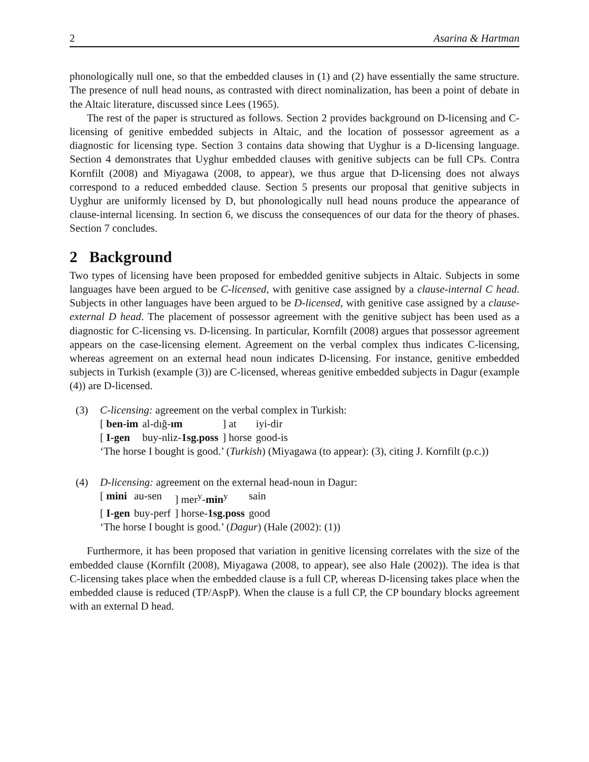2 Asarina & Hartman
phonologically null one, so that the embedded clauses in (1) and (2) have essentially the same structure. The presence of null head nouns, as contrasted with direct nominalization, has been a point of debate in the Altaic literature, discussed since Lees (1965).
The rest of the paper is structured as follows. Section 2 provides background on D-licensing and C-licensing of genitive embedded subjects in Altaic, and the location of possessor agreement as a diagnostic for licensing type. Section 3 contains data showing that Uyghur is a D-licensing language. Section 4 demonstrates that Uyghur embedded clauses with genitive subjects can be full CPs. Contra Kornfilt (2008) and Miyagawa (2008, to appear), we thus argue that D-licensing does not always correspond to a reduced embedded clause. Section 5 presents our proposal that genitive subjects in Uyghur are uniformly licensed by D, but phonologically null head nouns produce the appearance of clause-internal licensing. In section 6, we discuss the consequences of our data for the theory of phases. Section 7 concludes.
2 Background
Two types of licensing have been proposed for embedded genitive subjects in Altaic. Subjects in some languages have been argued to be C-licensed, with genitive case assigned by a clause-internal C head. Subjects in other languages have been argued to be D-licensed, with genitive case assigned by a clause-external D head. The placement of possessor agreement with the genitive subject has been used as a diagnostic for C-licensing vs. D-licensing. In particular, Kornfilt (2008) argues that possessor agreement appears on the case-licensing element. Agreement on the verbal complex thus indicates C-licensing, whereas agreement on an external head noun indicates D-licensing. For instance, genitive embedded subjects in Turkish (example (3)) are C-licensed, whereas genitive embedded subjects in Dagur (example (4)) are D-licensed.
(3) C-licensing: agreement on the verbal complex in Turkish:
| [ ben-im | al-dığ- ım | ] at | iyi-dir |
| [ I-gen | buy-nliz- 1sg.poss | ] horse | good-is |
‘The horse I bought is good.’ (Turkish) (Miyagawa (to appear): (3), citing J. Kornfilt (p.c.))
(4) D-licensing: agreement on the external head-noun in Dagur:
| [ mini | au-sen | ] mer<sup>y</sup>- min<sup>y</sup> | sain |
| [ I-gen | buy-perf | ] horse- 1sg.poss | good |
‘The horse I bought is good.’ (Dagur) (Hale (2002): (1))
Furthermore, it has been proposed that variation in genitive licensing correlates with the size of the embedded clause (Kornfilt (2008), Miyagawa (2008, to appear), see also Hale (2002)). The idea is that C-licensing takes place when the embedded clause is a full CP, whereas D-licensing takes place when the embedded clause is reduced (TP/AspP). When the clause is a full CP, the CP boundary blocks agreement with an external D head.